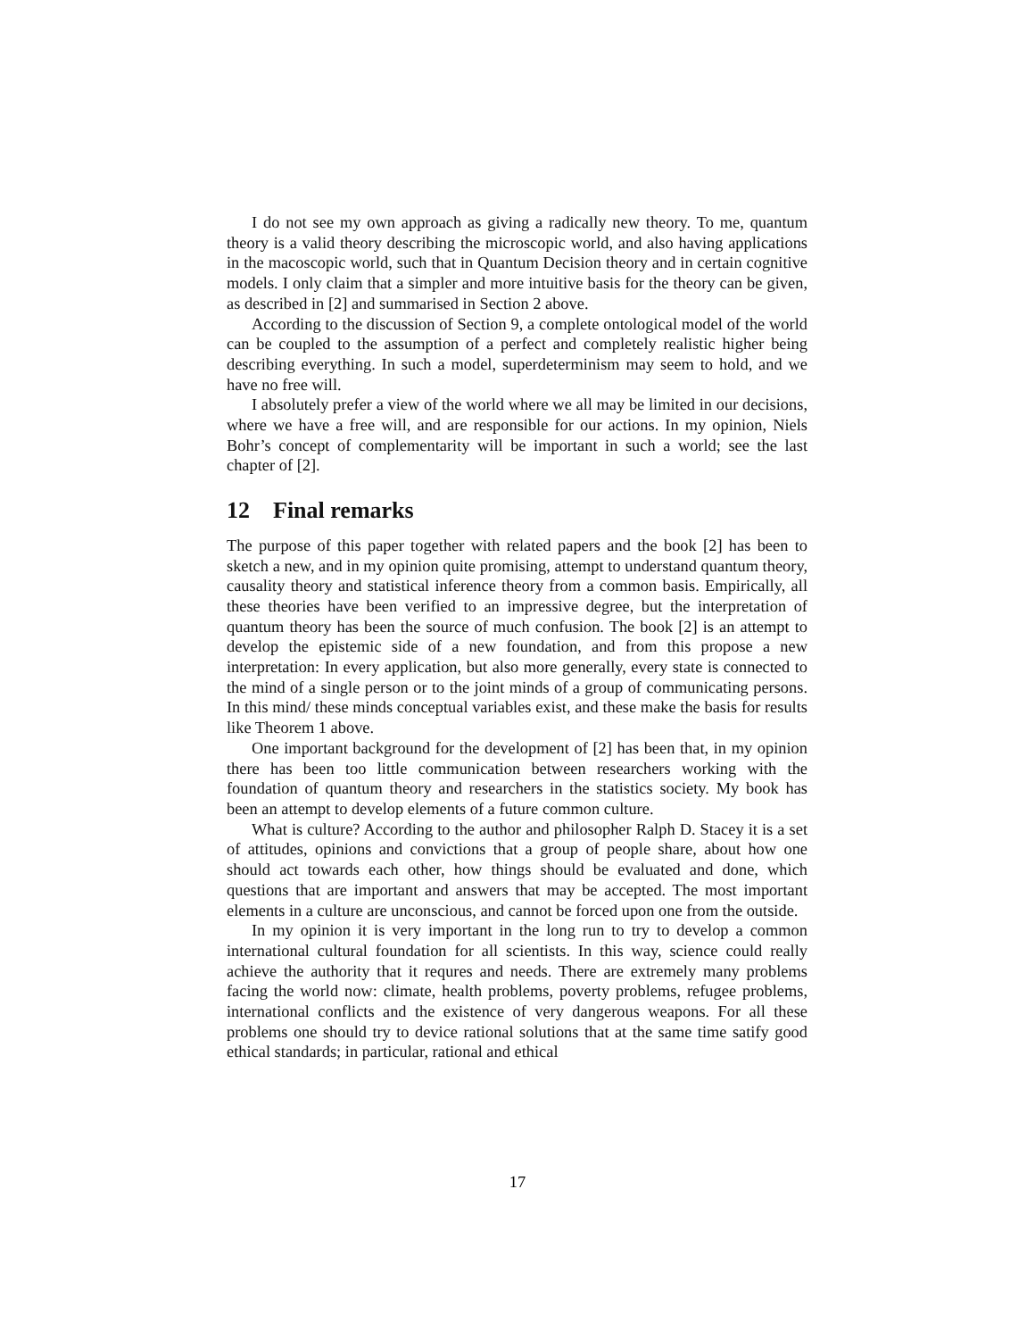I do not see my own approach as giving a radically new theory. To me, quantum theory is a valid theory describing the microscopic world, and also having applications in the macoscopic world, such that in Quantum Decision theory and in certain cognitive models. I only claim that a simpler and more intuitive basis for the theory can be given, as described in [2] and summarised in Section 2 above.
According to the discussion of Section 9, a complete ontological model of the world can be coupled to the assumption of a perfect and completely realistic higher being describing everything. In such a model, superdeterminism may seem to hold, and we have no free will.
I absolutely prefer a view of the world where we all may be limited in our decisions, where we have a free will, and are responsible for our actions. In my opinion, Niels Bohr’s concept of complementarity will be important in such a world; see the last chapter of [2].
12 Final remarks
The purpose of this paper together with related papers and the book [2] has been to sketch a new, and in my opinion quite promising, attempt to understand quantum theory, causality theory and statistical inference theory from a common basis. Empirically, all these theories have been verified to an impressive degree, but the interpretation of quantum theory has been the source of much confusion. The book [2] is an attempt to develop the epistemic side of a new foundation, and from this propose a new interpretation: In every application, but also more generally, every state is connected to the mind of a single person or to the joint minds of a group of communicating persons. In this mind/ these minds conceptual variables exist, and these make the basis for results like Theorem 1 above.
One important background for the development of [2] has been that, in my opinion there has been too little communication between researchers working with the foundation of quantum theory and researchers in the statistics society. My book has been an attempt to develop elements of a future common culture.
What is culture? According to the author and philosopher Ralph D. Stacey it is a set of attitudes, opinions and convictions that a group of people share, about how one should act towards each other, how things should be evaluated and done, which questions that are important and answers that may be accepted. The most important elements in a culture are unconscious, and cannot be forced upon one from the outside.
In my opinion it is very important in the long run to try to develop a common international cultural foundation for all scientists. In this way, science could really achieve the authority that it requres and needs. There are extremely many problems facing the world now: climate, health problems, poverty problems, refugee problems, international conflicts and the existence of very dangerous weapons. For all these problems one should try to device rational solutions that at the same time satify good ethical standards; in particular, rational and ethical
17